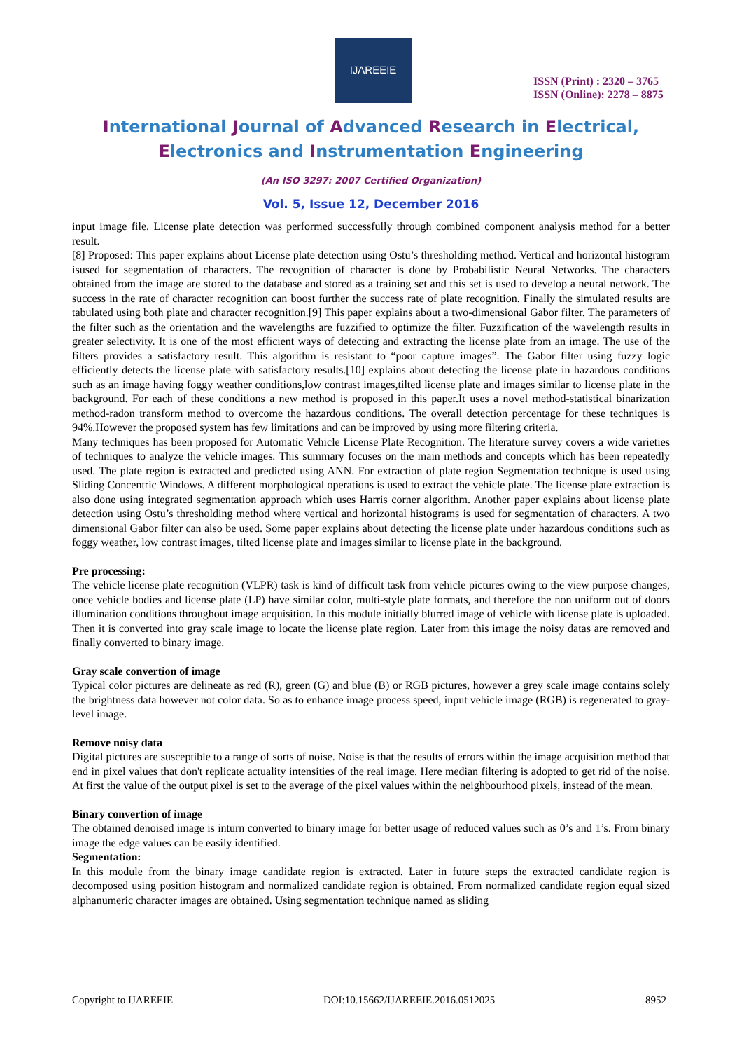IJAREEIE
ISSN (Print) : 2320 – 3765
ISSN (Online): 2278 – 8875
International Journal of Advanced Research in Electrical,
Electronics and Instrumentation Engineering
(An ISO 3297: 2007 Certified Organization)
Vol. 5, Issue 12, December 2016
input image file. License plate detection was performed successfully through combined component analysis method for a better result.
[8] Proposed: This paper explains about License plate detection using Ostu’s thresholding method. Vertical and horizontal histogram isused for segmentation of characters. The recognition of character is done by Probabilistic Neural Networks. The characters obtained from the image are stored to the database and stored as a training set and this set is used to develop a neural network. The success in the rate of character recognition can boost further the success rate of plate recognition. Finally the simulated results are tabulated using both plate and character recognition.[9] This paper explains about a two-dimensional Gabor filter. The parameters of the filter such as the orientation and the wavelengths are fuzzified to optimize the filter. Fuzzification of the wavelength results in greater selectivity. It is one of the most efficient ways of detecting and extracting the license plate from an image. The use of the filters provides a satisfactory result. This algorithm is resistant to “poor capture images”. The Gabor filter using fuzzy logic efficiently detects the license plate with satisfactory results.[10] explains about detecting the license plate in hazardous conditions such as an image having foggy weather conditions,low contrast images,tilted license plate and images similar to license plate in the background. For each of these conditions a new method is proposed in this paper.It uses a novel method-statistical binarization method-radon transform method to overcome the hazardous conditions. The overall detection percentage for these techniques is 94%.However the proposed system has few limitations and can be improved by using more filtering criteria.
Many techniques has been proposed for Automatic Vehicle License Plate Recognition. The literature survey covers a wide varieties of techniques to analyze the vehicle images. This summary focuses on the main methods and concepts which has been repeatedly used. The plate region is extracted and predicted using ANN. For extraction of plate region Segmentation technique is used using Sliding Concentric Windows. A different morphological operations is used to extract the vehicle plate. The license plate extraction is also done using integrated segmentation approach which uses Harris corner algorithm. Another paper explains about license plate detection using Ostu’s thresholding method where vertical and horizontal histograms is used for segmentation of characters. A two dimensional Gabor filter can also be used. Some paper explains about detecting the license plate under hazardous conditions such as foggy weather, low contrast images, tilted license plate and images similar to license plate in the background.
Pre processing:
The vehicle license plate recognition (VLPR) task is kind of difficult task from vehicle pictures owing to the view purpose changes, once vehicle bodies and license plate (LP) have similar color, multi-style plate formats, and therefore the non uniform out of doors illumination conditions throughout image acquisition. In this module initially blurred image of vehicle with license plate is uploaded. Then it is converted into gray scale image to locate the license plate region. Later from this image the noisy datas are removed and finally converted to binary image.
Gray scale convertion of image
Typical color pictures are delineate as red (R), green (G) and blue (B) or RGB pictures, however a grey scale image contains solely the brightness data however not color data. So as to enhance image process speed, input vehicle image (RGB) is regenerated to gray-level image.
Remove noisy data
Digital pictures are susceptible to a range of sorts of noise. Noise is that the results of errors within the image acquisition method that end in pixel values that don't replicate actuality intensities of the real image. Here median filtering is adopted to get rid of the noise. At first the value of the output pixel is set to the average of the pixel values within the neighbourhood pixels, instead of the mean.
Binary convertion of image
The obtained denoised image is inturn converted to binary image for better usage of reduced values such as 0’s and 1’s. From binary image the edge values can be easily identified.
Segmentation:
In this module from the binary image candidate region is extracted. Later in future steps the extracted candidate region is decomposed using position histogram and normalized candidate region is obtained. From normalized candidate region equal sized alphanumeric character images are obtained. Using segmentation technique named as sliding
Copyright to IJAREEIE DOI:10.15662/IJAREEIE.2016.0512025 8952